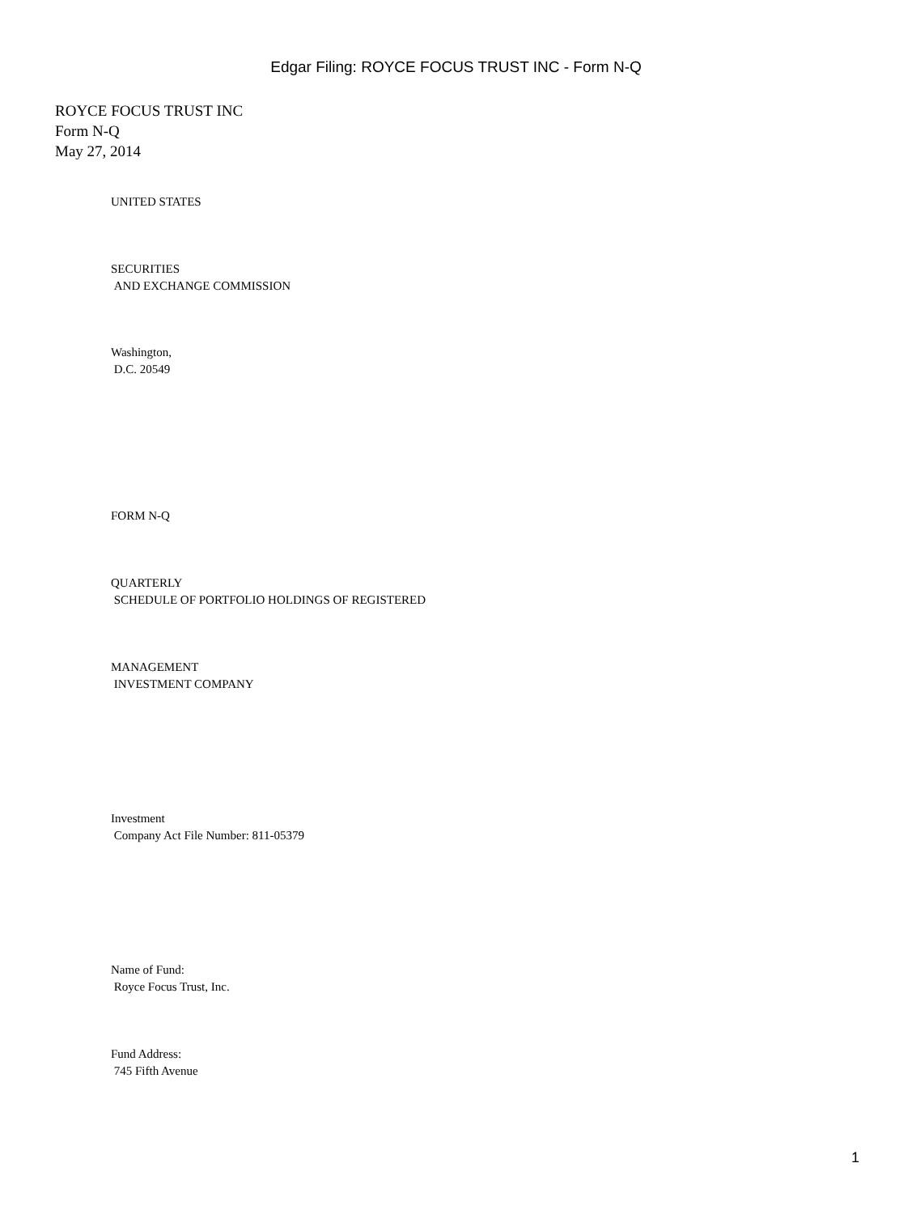Edgar Filing: ROYCE FOCUS TRUST INC - Form N-Q
ROYCE FOCUS TRUST INC
Form N-Q
May 27, 2014
UNITED STATES
SECURITIES
AND EXCHANGE COMMISSION
Washington,
D.C. 20549
FORM N-Q
QUARTERLY
SCHEDULE OF PORTFOLIO HOLDINGS OF REGISTERED
MANAGEMENT
INVESTMENT COMPANY
Investment
Company Act File Number: 811-05379
Name of Fund:
Royce Focus Trust, Inc.
Fund Address:
745 Fifth Avenue
1